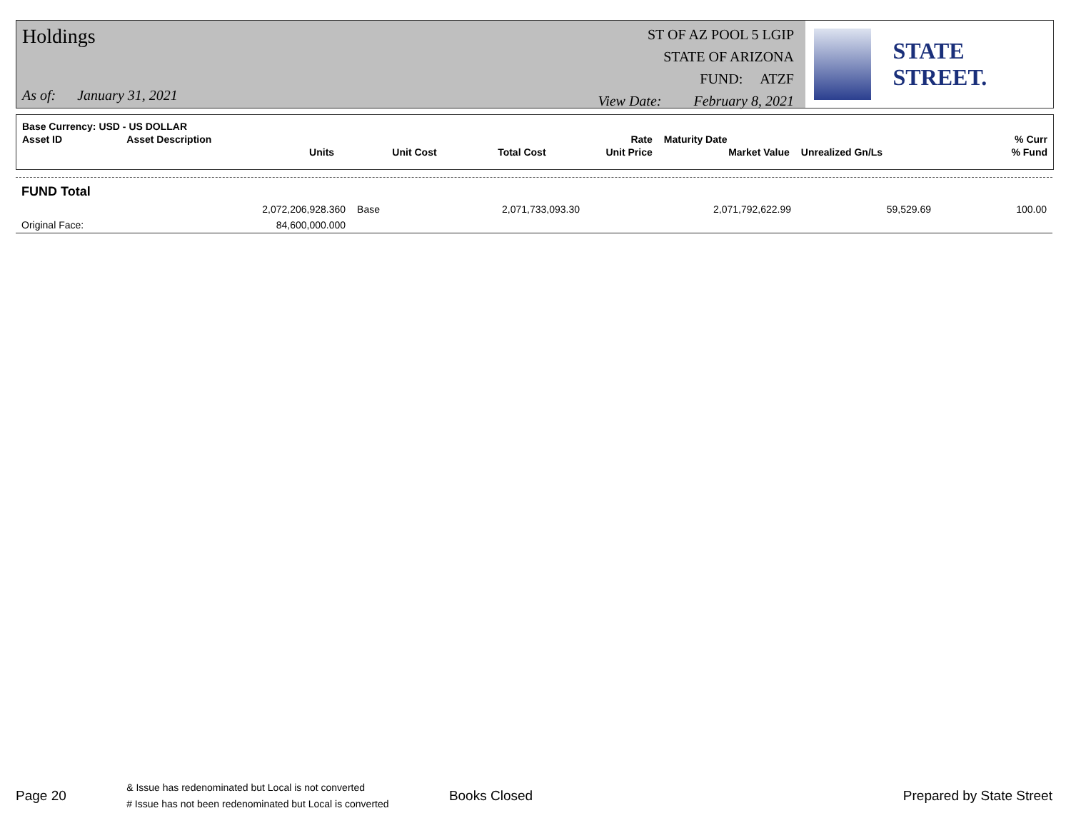Holdings
As of: January 31, 2021
ST OF AZ POOL 5 LGIP
STATE OF ARIZONA
FUND: ATZF
View Date: February 8, 2021
STATE STREET.
| Base Currency: USD - US DOLLAR | | | | | | | | |
| --- | --- | --- | --- | --- | --- | --- | --- | --- |
| Asset ID | Asset Description | | | | Rate | Maturity Date | | % Curr |
| | Units | | Unit Cost | Total Cost | Unit Price | Market Value | Unrealized Gn/Ls | % Fund |
| FUND Total | | | | | | |
| | 2,072,206,928.360 | Base | 2,071,733,093.30 | 2,071,792,622.99 | 59,529.69 | 100.00 |
| Original Face: | 84,600,000.000 | | | | | |
Page 20
& Issue has redenominated but Local is not converted
# Issue has not been redenominated but Local is converted
Books Closed Prepared by State Street